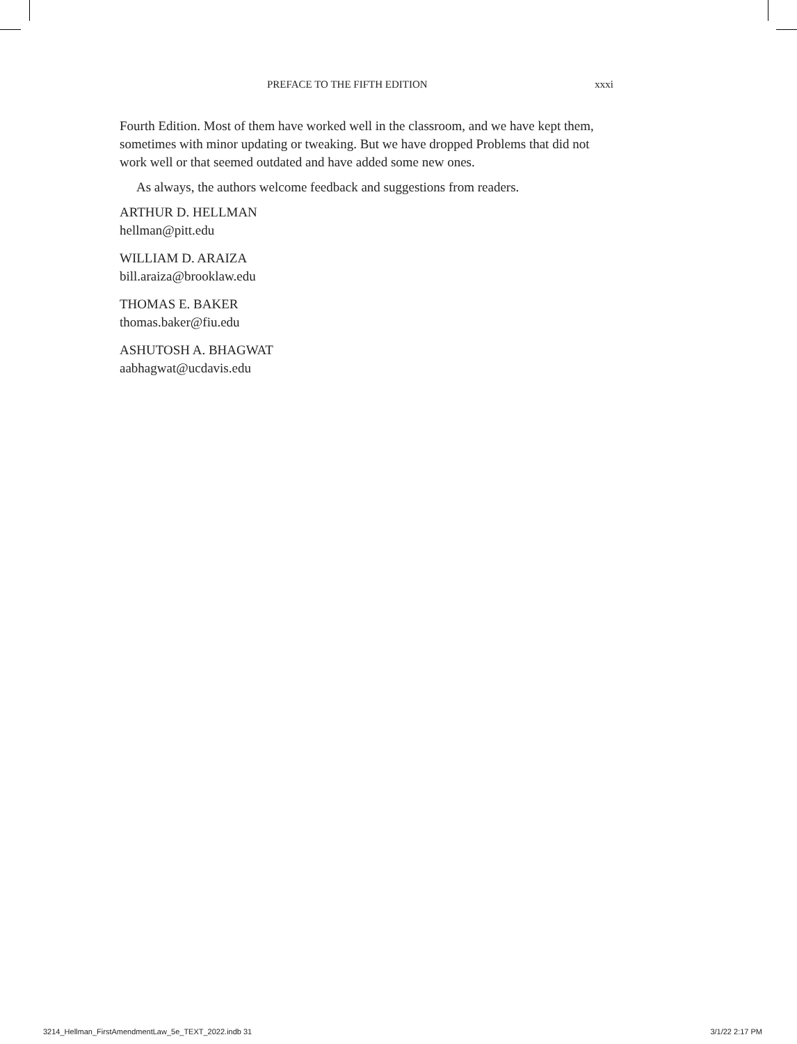PREFACE TO THE FIFTH EDITION xxxi
Fourth Edition. Most of them have worked well in the classroom, and we have kept them, sometimes with minor updating or tweaking. But we have dropped Problems that did not work well or that seemed outdated and have added some new ones.
As always, the authors welcome feedback and suggestions from readers.
ARTHUR D. HELLMAN
hellman@pitt.edu
WILLIAM D. ARAIZA
bill.araiza@brooklaw.edu
THOMAS E. BAKER
thomas.baker@fiu.edu
ASHUTOSH A. BHAGWAT
aabhagwat@ucdavis.edu
3214_Hellman_FirstAmendmentLaw_5e_TEXT_2022.indb 31 3/1/22 2:17 PM